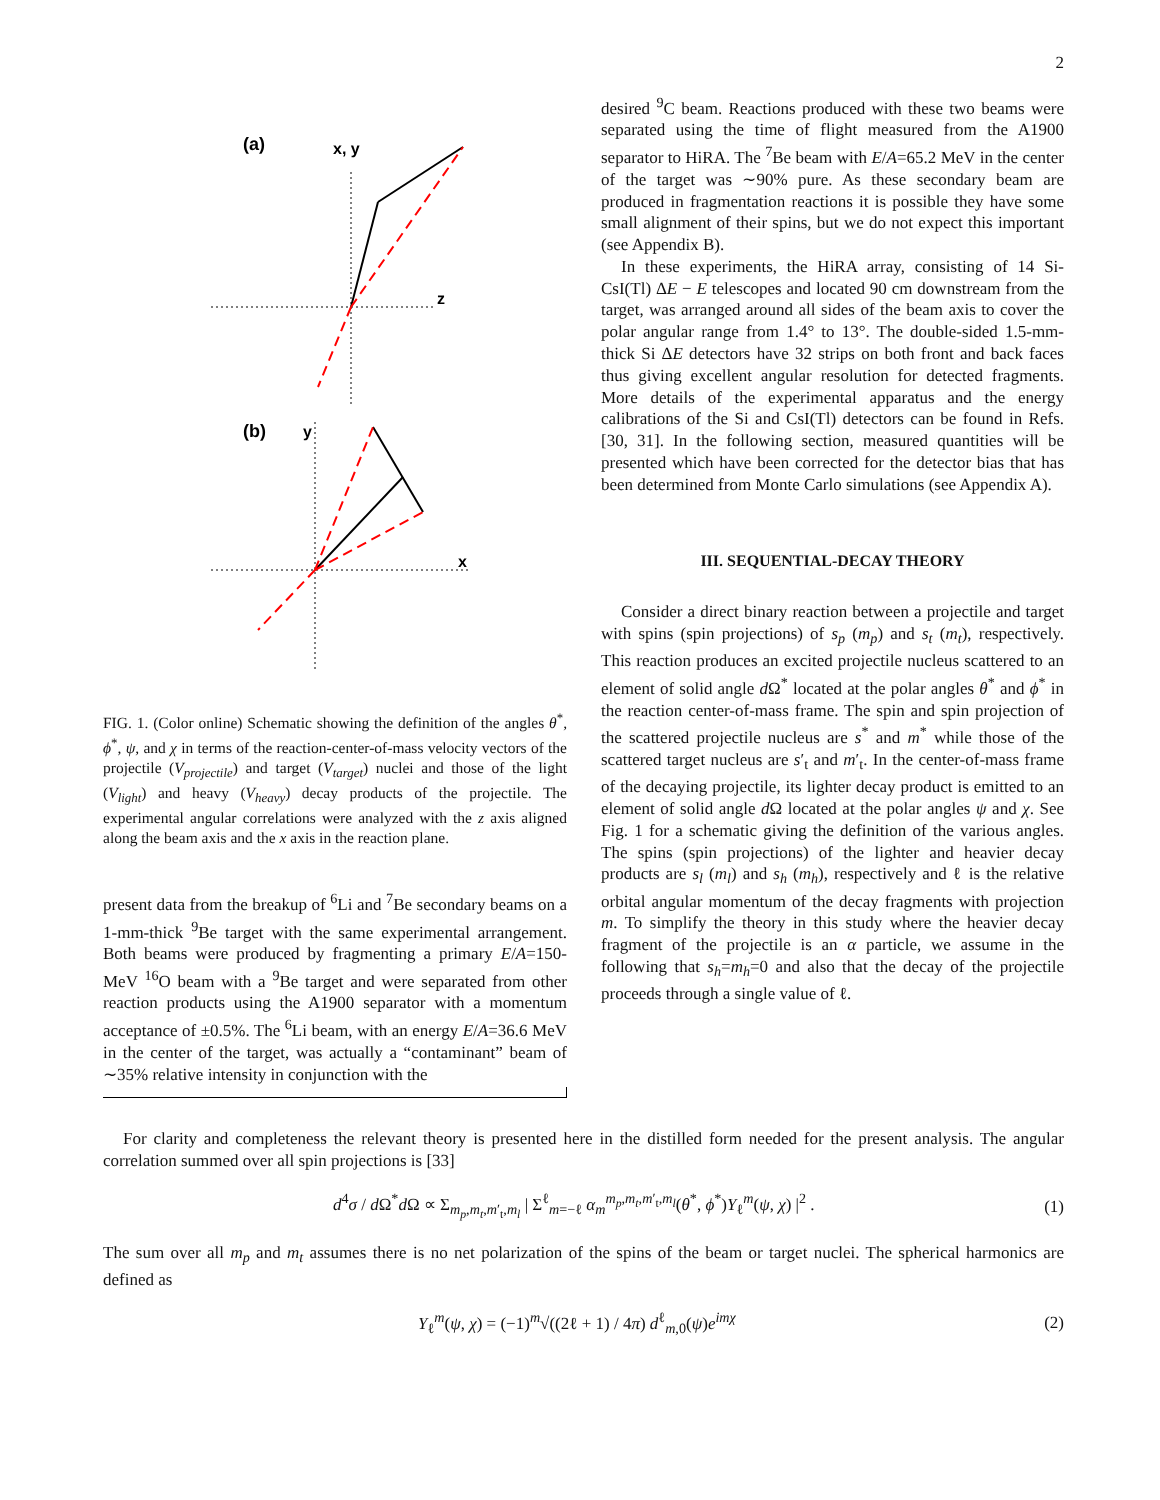2
(a)
x, y
z
(b)
y
x
FIG. 1. (Color online) Schematic showing the definition of the angles θ<sup>*</sup>, ϕ<sup>*</sup>, ψ, and χ in terms of the reaction-center-of-mass velocity vectors of the projectile (V<sub>projectile</sub>) and target (V<sub>target</sub>) nuclei and those of the light (V<sub>light</sub>) and heavy (V<sub>heavy</sub>) decay products of the projectile. The experimental angular correlations were analyzed with the z axis aligned along the beam axis and the x axis in the reaction plane.
present data from the breakup of <sup>6</sup>Li and <sup>7</sup>Be secondary beams on a 1-mm-thick <sup>9</sup>Be target with the same experimental arrangement. Both beams were produced by fragmenting a primary E/A=150-MeV <sup>16</sup>O beam with a <sup>9</sup>Be target and were separated from other reaction products using the A1900 separator with a momentum acceptance of ±0.5%. The <sup>6</sup>Li beam, with an energy E/A=36.6 MeV in the center of the target, was actually a “contaminant” beam of ∼35% relative intensity in conjunction with the
desired <sup>9</sup>C beam. Reactions produced with these two beams were separated using the time of flight measured from the A1900 separator to HiRA. The <sup>7</sup>Be beam with E/A=65.2 MeV in the center of the target was ∼90% pure. As these secondary beam are produced in fragmentation reactions it is possible they have some small alignment of their spins, but we do not expect this important (see Appendix B).
In these experiments, the HiRA array, consisting of 14 Si-CsI(Tl) ΔE − E telescopes and located 90 cm downstream from the target, was arranged around all sides of the beam axis to cover the polar angular range from 1.4° to 13°. The double-sided 1.5-mm-thick Si ΔE detectors have 32 strips on both front and back faces thus giving excellent angular resolution for detected fragments. More details of the experimental apparatus and the energy calibrations of the Si and CsI(Tl) detectors can be found in Refs. [30, 31]. In the following section, measured quantities will be presented which have been corrected for the detector bias that has been determined from Monte Carlo simulations (see Appendix A).
III. SEQUENTIAL-DECAY THEORY
Consider a direct binary reaction between a projectile and target with spins (spin projections) of s<sub>p</sub> (m<sub>p</sub>) and s<sub>t</sub> (m<sub>t</sub>), respectively. This reaction produces an excited projectile nucleus scattered to an element of solid angle d Ω<sup>*</sup> located at the polar angles θ<sup>*</sup> and ϕ<sup>*</sup> in the reaction center-of-mass frame. The spin and spin projection of the scattered projectile nucleus are s<sup>*</sup> and m<sup>*</sup> while those of the scattered target nucleus are s′<sub>t</sub> and m′<sub>t</sub>. In the center-of-mass frame of the decaying projectile, its lighter decay product is emitted to an element of solid angle d Ω located at the polar angles ψ and χ. See Fig. 1 for a schematic giving the definition of the various angles. The spins (spin projections) of the lighter and heavier decay products are s<sub>l</sub> (m<sub>l</sub>) and s<sub>h</sub> (m<sub>h</sub>), respectively and ℓ is the relative orbital angular momentum of the decay fragments with projection m. To simplify the theory in this study where the heavier decay fragment of the projectile is an α particle, we assume in the following that s<sub>h</sub>=m<sub>h</sub>=0 and also that the decay of the projectile proceeds through a single value of ℓ.
For clarity and completeness the relevant theory is presented here in the distilled form needed for the present analysis. The angular correlation summed over all spin projections is [33]
d<sup>4</sup>σ / d Ω<sup>*</sup>d Ω ∝ Σ<sub>m<sub>p</sub>,m<sub>t</sub>,m′<sub>t</sub>,m<sub>l</sub></sub> | Σ<sup>ℓ</sup><sub>m=−ℓ</sub> α<sub>m</sub><sup>m<sub>p</sub>,m<sub>t</sub>,m′<sub>t</sub>,m<sub>l</sub></sup>(θ<sup>*</sup>, ϕ<sup>*</sup>)Y<sub>ℓ</sub><sup>m</sup>(ψ, χ) |<sup>2</sup> . (1)
The sum over all m<sub>p</sub> and m<sub>t</sub> assumes there is no net polarization of the spins of the beam or target nuclei. The spherical harmonics are defined as
Y<sub>ℓ</sub><sup>m</sup>(ψ, χ) = (−1)<sup>m</sup>√((2ℓ + 1) / 4π) d<sup>ℓ</sup><sub>m,0</sub>(ψ)e<sup>imχ</sup> (2)